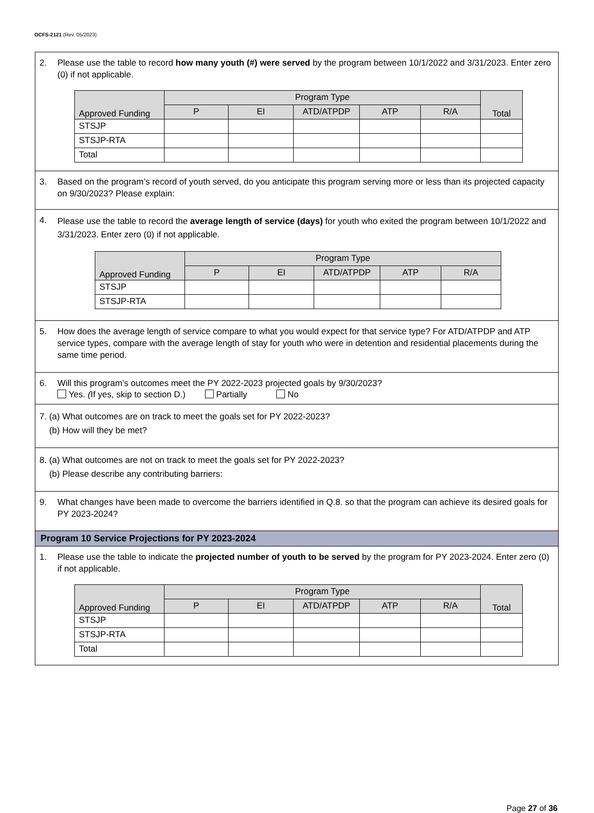OCFS-2121 (Rev. 05/2023)
2. Please use the table to record how many youth (#) were served by the program between 10/1/2022 and 3/31/2023. Enter zero (0) if not applicable.
| Approved Funding | Program Type | | | | | Total |
| --- | --- | --- | --- | --- | --- | --- |
| | P | EI | ATD/ATPDP | ATP | R/A | |
| STSJP | | | | | | |
| STSJP-RTA | | | | | | |
| Total | | | | | | |
3. Based on the program’s record of youth served, do you anticipate this program serving more or less than its projected capacity on 9/30/2023? Please explain:
4. Please use the table to record the average length of service (days) for youth who exited the program between 10/1/2022 and 3/31/2023. Enter zero (0) if not applicable.
| Approved Funding | Program Type | | | | |
| --- | --- | --- | --- | --- | --- |
| | P | EI | ATD/ATPDP | ATP | R/A |
| STSJP | | | | | |
| STSJP-RTA | | | | | |
5. How does the average length of service compare to what you would expect for that service type? For ATD/ATPDP and ATP service types, compare with the average length of stay for youth who were in detention and residential placements during the same time period.
6. Will this program’s outcomes meet the PY 2022-2023 projected goals by 9/30/2023?
Yes. (If yes, skip to section D.) Partially No
7. (a) What outcomes are on track to meet the goals set for PY 2022-2023?
(b) How will they be met?
8. (a) What outcomes are not on track to meet the goals set for PY 2022-2023?
(b) Please describe any contributing barriers:
9. What changes have been made to overcome the barriers identified in Q.8. so that the program can achieve its desired goals for PY 2023-2024?
Program 10 Service Projections for PY 2023-2024
1. Please use the table to indicate the projected number of youth to be served by the program for PY 2023-2024. Enter zero (0) if not applicable.
| Approved Funding | Program Type | | | | | Total |
| --- | --- | --- | --- | --- | --- | --- |
| | P | EI | ATD/ATPDP | ATP | R/A | |
| STSJP | | | | | | |
| STSJP-RTA | | | | | | |
| Total | | | | | | |
Page 27 of 36